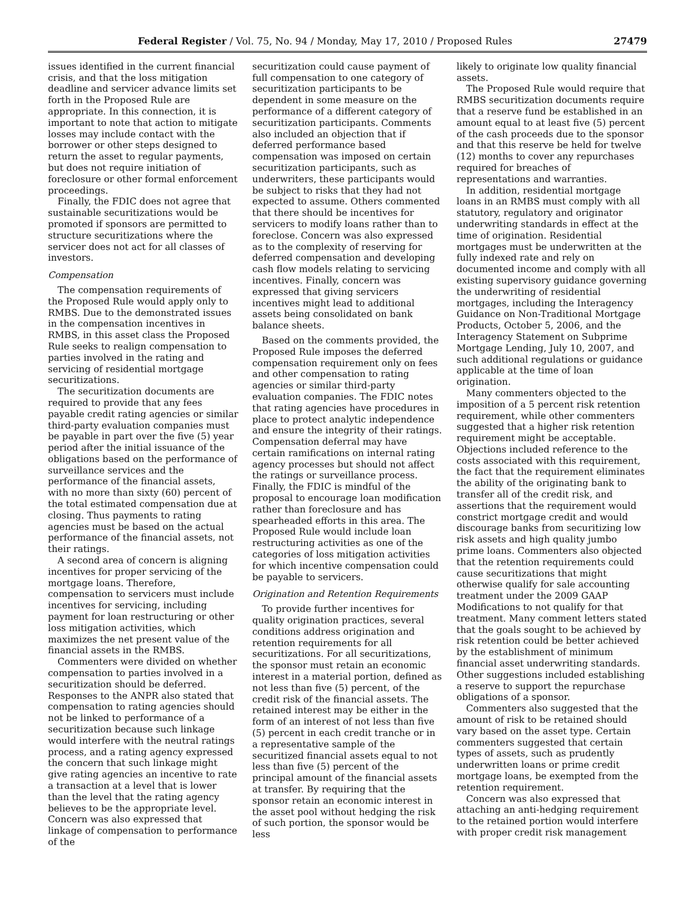Federal Register / Vol. 75, No. 94 / Monday, May 17, 2010 / Proposed Rules 27479
issues identified in the current financial crisis, and that the loss mitigation deadline and servicer advance limits set forth in the Proposed Rule are appropriate. In this connection, it is important to note that action to mitigate losses may include contact with the borrower or other steps designed to return the asset to regular payments, but does not require initiation of foreclosure or other formal enforcement proceedings.
Finally, the FDIC does not agree that sustainable securitizations would be promoted if sponsors are permitted to structure securitizations where the servicer does not act for all classes of investors.
Compensation
The compensation requirements of the Proposed Rule would apply only to RMBS. Due to the demonstrated issues in the compensation incentives in RMBS, in this asset class the Proposed Rule seeks to realign compensation to parties involved in the rating and servicing of residential mortgage securitizations.
The securitization documents are required to provide that any fees payable credit rating agencies or similar third-party evaluation companies must be payable in part over the five (5) year period after the initial issuance of the obligations based on the performance of surveillance services and the performance of the financial assets, with no more than sixty (60) percent of the total estimated compensation due at closing. Thus payments to rating agencies must be based on the actual performance of the financial assets, not their ratings.
A second area of concern is aligning incentives for proper servicing of the mortgage loans. Therefore, compensation to servicers must include incentives for servicing, including payment for loan restructuring or other loss mitigation activities, which maximizes the net present value of the financial assets in the RMBS.
Commenters were divided on whether compensation to parties involved in a securitization should be deferred. Responses to the ANPR also stated that compensation to rating agencies should not be linked to performance of a securitization because such linkage would interfere with the neutral ratings process, and a rating agency expressed the concern that such linkage might give rating agencies an incentive to rate a transaction at a level that is lower than the level that the rating agency believes to be the appropriate level. Concern was also expressed that linkage of compensation to performance of the
securitization could cause payment of full compensation to one category of securitization participants to be dependent in some measure on the performance of a different category of securitization participants. Comments also included an objection that if deferred performance based compensation was imposed on certain securitization participants, such as underwriters, these participants would be subject to risks that they had not expected to assume. Others commented that there should be incentives for servicers to modify loans rather than to foreclose. Concern was also expressed as to the complexity of reserving for deferred compensation and developing cash flow models relating to servicing incentives. Finally, concern was expressed that giving servicers incentives might lead to additional assets being consolidated on bank balance sheets.
Based on the comments provided, the Proposed Rule imposes the deferred compensation requirement only on fees and other compensation to rating agencies or similar third-party evaluation companies. The FDIC notes that rating agencies have procedures in place to protect analytic independence and ensure the integrity of their ratings. Compensation deferral may have certain ramifications on internal rating agency processes but should not affect the ratings or surveillance process. Finally, the FDIC is mindful of the proposal to encourage loan modification rather than foreclosure and has spearheaded efforts in this area. The Proposed Rule would include loan restructuring activities as one of the categories of loss mitigation activities for which incentive compensation could be payable to servicers.
Origination and Retention Requirements
To provide further incentives for quality origination practices, several conditions address origination and retention requirements for all securitizations. For all securitizations, the sponsor must retain an economic interest in a material portion, defined as not less than five (5) percent, of the credit risk of the financial assets. The retained interest may be either in the form of an interest of not less than five (5) percent in each credit tranche or in a representative sample of the securitized financial assets equal to not less than five (5) percent of the principal amount of the financial assets at transfer. By requiring that the sponsor retain an economic interest in the asset pool without hedging the risk of such portion, the sponsor would be less
likely to originate low quality financial assets.
The Proposed Rule would require that RMBS securitization documents require that a reserve fund be established in an amount equal to at least five (5) percent of the cash proceeds due to the sponsor and that this reserve be held for twelve (12) months to cover any repurchases required for breaches of representations and warranties.
In addition, residential mortgage loans in an RMBS must comply with all statutory, regulatory and originator underwriting standards in effect at the time of origination. Residential mortgages must be underwritten at the fully indexed rate and rely on documented income and comply with all existing supervisory guidance governing the underwriting of residential mortgages, including the Interagency Guidance on Non-Traditional Mortgage Products, October 5, 2006, and the Interagency Statement on Subprime Mortgage Lending, July 10, 2007, and such additional regulations or guidance applicable at the time of loan origination.
Many commenters objected to the imposition of a 5 percent risk retention requirement, while other commenters suggested that a higher risk retention requirement might be acceptable. Objections included reference to the costs associated with this requirement, the fact that the requirement eliminates the ability of the originating bank to transfer all of the credit risk, and assertions that the requirement would constrict mortgage credit and would discourage banks from securitizing low risk assets and high quality jumbo prime loans. Commenters also objected that the retention requirements could cause securitizations that might otherwise qualify for sale accounting treatment under the 2009 GAAP Modifications to not qualify for that treatment. Many comment letters stated that the goals sought to be achieved by risk retention could be better achieved by the establishment of minimum financial asset underwriting standards. Other suggestions included establishing a reserve to support the repurchase obligations of a sponsor.
Commenters also suggested that the amount of risk to be retained should vary based on the asset type. Certain commenters suggested that certain types of assets, such as prudently underwritten loans or prime credit mortgage loans, be exempted from the retention requirement.
Concern was also expressed that attaching an anti-hedging requirement to the retained portion would interfere with proper credit risk management